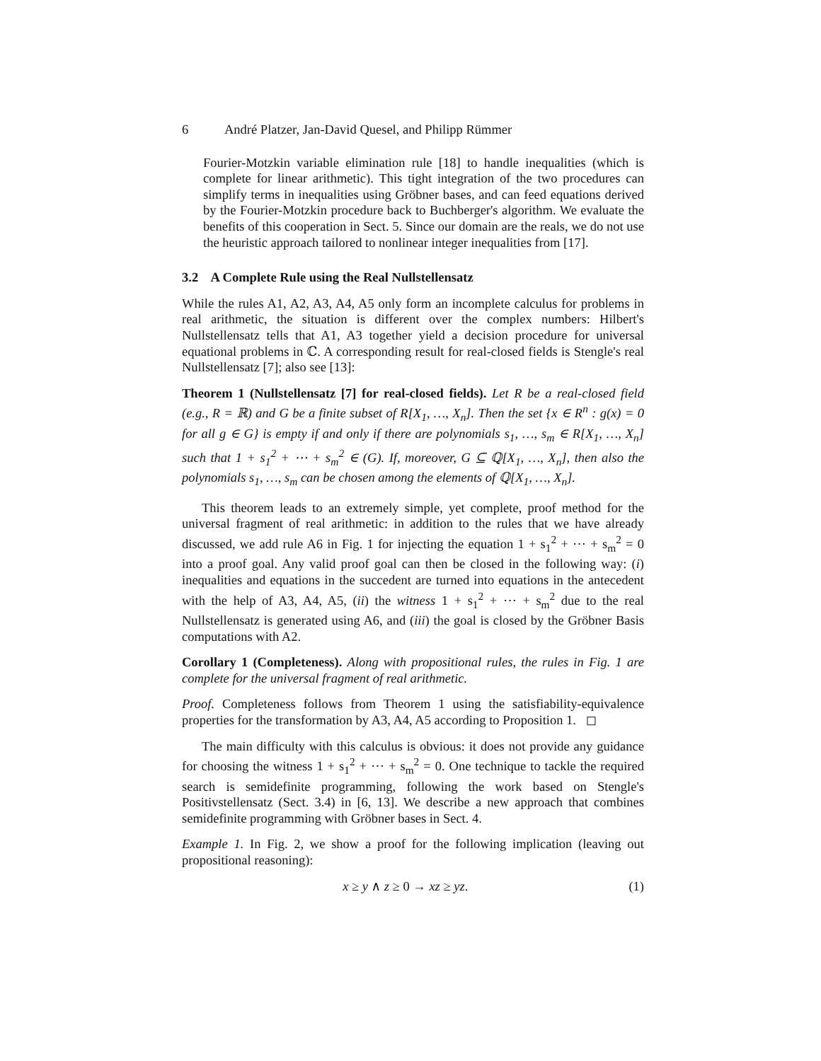6 André Platzer, Jan-David Quesel, and Philipp Rümmer
Fourier-Motzkin variable elimination rule [18] to handle inequalities (which is complete for linear arithmetic). This tight integration of the two procedures can simplify terms in inequalities using Gröbner bases, and can feed equations derived by the Fourier-Motzkin procedure back to Buchberger's algorithm. We evaluate the benefits of this cooperation in Sect. 5. Since our domain are the reals, we do not use the heuristic approach tailored to nonlinear integer inequalities from [17].
3.2 A Complete Rule using the Real Nullstellensatz
While the rules A1, A2, A3, A4, A5 only form an incomplete calculus for problems in real arithmetic, the situation is different over the complex numbers: Hilbert's Nullstellensatz tells that A1, A3 together yield a decision procedure for universal equational problems in ℂ. A corresponding result for real-closed fields is Stengle's real Nullstellensatz [7]; also see [13]:
Theorem 1 (Nullstellensatz [7] for real-closed fields). Let R be a real-closed field (e.g., R = ℝ) and G be a finite subset of R[X<sub>1</sub>, …, X<sub>n</sub>]. Then the set {x ∈ R<sup>n</sup> : g(x) = 0 for all g ∈ G} is empty if and only if there are polynomials s<sub>1</sub>, …, s<sub>m</sub> ∈ R[X<sub>1</sub>, …, X<sub>n</sub>] such that 1 + s<sub>1</sub><sup>2</sup> + ⋯ + s<sub>m</sub><sup>2</sup> ∈ (G). If, moreover, G ⊆ ℚ[X<sub>1</sub>, …, X<sub>n</sub>], then also the polynomials s<sub>1</sub>, …, s<sub>m</sub> can be chosen among the elements of ℚ[X<sub>1</sub>, …, X<sub>n</sub>].
This theorem leads to an extremely simple, yet complete, proof method for the universal fragment of real arithmetic: in addition to the rules that we have already discussed, we add rule A6 in Fig. 1 for injecting the equation 1 + s<sub>1</sub><sup>2</sup> + ⋯ + s<sub>m</sub><sup>2</sup> = 0 into a proof goal. Any valid proof goal can then be closed in the following way: (i) inequalities and equations in the succedent are turned into equations in the antecedent with the help of A3, A4, A5, (ii) the witness 1 + s<sub>1</sub><sup>2</sup> + ⋯ + s<sub>m</sub><sup>2</sup> due to the real Nullstellensatz is generated using A6, and (iii) the goal is closed by the Gröbner Basis computations with A2.
Corollary 1 (Completeness). Along with propositional rules, the rules in Fig. 1 are complete for the universal fragment of real arithmetic.
Proof. Completeness follows from Theorem 1 using the satisfiability-equivalence properties for the transformation by A3, A4, A5 according to Proposition 1. ◻
The main difficulty with this calculus is obvious: it does not provide any guidance for choosing the witness 1 + s<sub>1</sub><sup>2</sup> + ⋯ + s<sub>m</sub><sup>2</sup> = 0. One technique to tackle the required search is semidefinite programming, following the work based on Stengle's Positivstellensatz (Sect. 3.4) in [6, 13]. We describe a new approach that combines semidefinite programming with Gröbner bases in Sect. 4.
Example 1. In Fig. 2, we show a proof for the following implication (leaving out propositional reasoning):
x ≥ y ∧ z ≥ 0 → xz ≥ yz. (1)